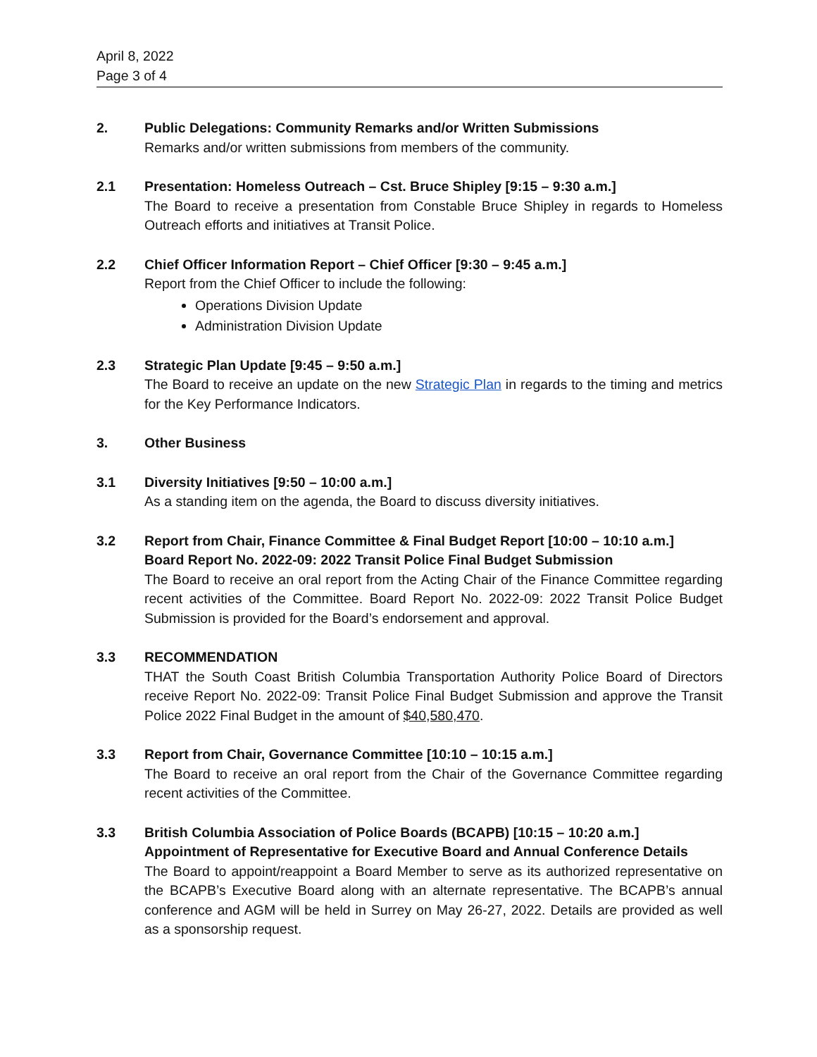April 8, 2022
Page 3 of 4
2. Public Delegations: Community Remarks and/or Written Submissions
Remarks and/or written submissions from members of the community.
2.1 Presentation: Homeless Outreach – Cst. Bruce Shipley [9:15 – 9:30 a.m.]
The Board to receive a presentation from Constable Bruce Shipley in regards to Homeless Outreach efforts and initiatives at Transit Police.
2.2 Chief Officer Information Report – Chief Officer [9:30 – 9:45 a.m.]
Report from the Chief Officer to include the following:
Operations Division Update
Administration Division Update
2.3 Strategic Plan Update [9:45 – 9:50 a.m.]
The Board to receive an update on the new Strategic Plan in regards to the timing and metrics for the Key Performance Indicators.
3. Other Business
3.1 Diversity Initiatives [9:50 – 10:00 a.m.]
As a standing item on the agenda, the Board to discuss diversity initiatives.
3.2 Report from Chair, Finance Committee & Final Budget Report [10:00 – 10:10 a.m.]
Board Report No. 2022-09: 2022 Transit Police Final Budget Submission
The Board to receive an oral report from the Acting Chair of the Finance Committee regarding recent activities of the Committee. Board Report No. 2022-09: 2022 Transit Police Budget Submission is provided for the Board’s endorsement and approval.
3.3 RECOMMENDATION
THAT the South Coast British Columbia Transportation Authority Police Board of Directors receive Report No. 2022-09: Transit Police Final Budget Submission and approve the Transit Police 2022 Final Budget in the amount of $40,580,470.
3.3 Report from Chair, Governance Committee [10:10 – 10:15 a.m.]
The Board to receive an oral report from the Chair of the Governance Committee regarding recent activities of the Committee.
3.3 British Columbia Association of Police Boards (BCAPB) [10:15 – 10:20 a.m.]
Appointment of Representative for Executive Board and Annual Conference Details
The Board to appoint/reappoint a Board Member to serve as its authorized representative on the BCAPB’s Executive Board along with an alternate representative. The BCAPB’s annual conference and AGM will be held in Surrey on May 26-27, 2022. Details are provided as well as a sponsorship request.